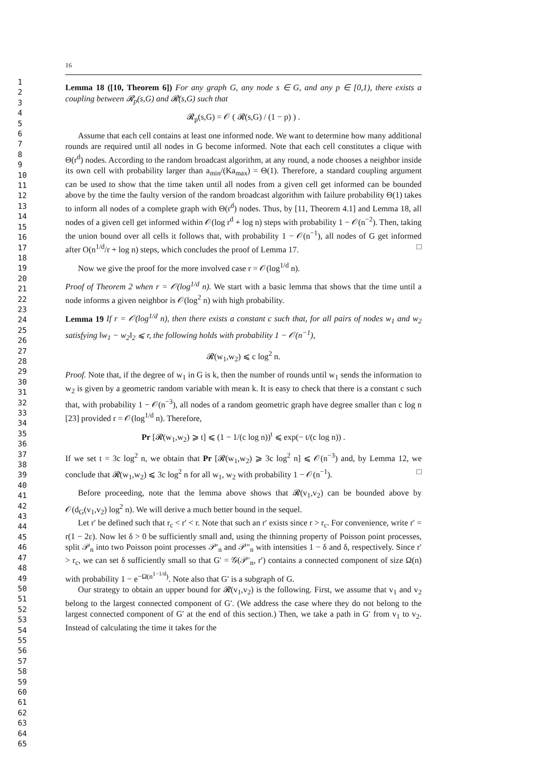1
2
3
4
5
6
7
8
9
10
11
12
13
14
15
16
17
18
19
20
21
22
23
24
25
26
27
28
29
30
31
32
33
34
35
36
37
38
39
40
41
42
43
44
45
46
47
48
49
50
51
52
53
54
55
56
57
58
59
60
61
62
63
64
65
16
Lemma 18 ([10, Theorem 6]) For any graph G, any node s ∈ G, and any p ∈ [0,1), there exists a coupling between 𝓡<sub>p</sub>(s,G) and 𝓡(s,G) such that
𝓡<sub>p</sub>(s,G) = 𝒪 ( 𝓡(s,G) / (1 − p) ) .
Assume that each cell contains at least one informed node. We want to determine how many additional rounds are required until all nodes in G become informed. Note that each cell constitutes a clique with Θ(r<sup>d</sup>) nodes. According to the random broadcast algorithm, at any round, a node chooses a neighbor inside its own cell with probability larger than a<sub>min</sub>/(Ka<sub>max</sub>) = Θ(1). Therefore, a standard coupling argument can be used to show that the time taken until all nodes from a given cell get informed can be bounded above by the time the faulty version of the random broadcast algorithm with failure probability Θ(1) takes to inform all nodes of a complete graph with Θ(r<sup>d</sup>) nodes. Thus, by [11, Theorem 4.1] and Lemma 18, all nodes of a given cell get informed within 𝒪(log r<sup>d</sup> + log n) steps with probability 1 − 𝒪(n<sup>−2</sup>). Then, taking the union bound over all cells it follows that, with probability 1 − 𝒪(n<sup>−1</sup>), all nodes of G get informed after O(n<sup>1/d</sup>/r + log n) steps, which concludes the proof of Lemma 17. □
Now we give the proof for the more involved case r = 𝒪(log<sup>1/d</sup> n).
Proof of Theorem 2 when r = 𝒪(log<sup>1/d</sup> n). We start with a basic lemma that shows that the time until a node informs a given neighbor is 𝒪(log<sup>2</sup> n) with high probability.
Lemma 19 If r = 𝒪(log<sup>1/d</sup> n), then there exists a constant c such that, for all pairs of nodes w<sub>1</sub> and w<sub>2</sub> satisfying ‖w<sub>1</sub> − w<sub>2</sub>‖<sub>2</sub> ⩽ r, the following holds with probability 1 − 𝒪(n<sup>−1</sup>),
𝓡(w<sub>1</sub>,w<sub>2</sub>) ⩽ c log<sup>2</sup> n.
Proof. Note that, if the degree of w<sub>1</sub> in G is k, then the number of rounds until w<sub>1</sub> sends the information to w<sub>2</sub> is given by a geometric random variable with mean k. It is easy to check that there is a constant c such that, with probability 1 − 𝒪(n<sup>−3</sup>), all nodes of a random geometric graph have degree smaller than c log n [23] provided r = 𝒪(log<sup>1/d</sup> n). Therefore,
Pr [𝓡(w<sub>1</sub>,w<sub>2</sub>) ⩾ t] ⩽ (1 − 1/(c log n))<sup>t</sup> ⩽ exp(− t/(c log n)) .
If we set t = 3c log<sup>2</sup> n, we obtain that Pr [𝓡(w<sub>1</sub>,w<sub>2</sub>) ⩾ 3c log<sup>2</sup> n] ⩽ 𝒪(n<sup>−3</sup>) and, by Lemma 12, we conclude that 𝓡(w<sub>1</sub>,w<sub>2</sub>) ⩽ 3c log<sup>2</sup> n for all w<sub>1</sub>, w<sub>2</sub> with probability 1 − 𝒪(n<sup>−1</sup>). □
Before proceeding, note that the lemma above shows that 𝓡(v<sub>1</sub>,v<sub>2</sub>) can be bounded above by 𝒪(d<sub>G</sub>(v<sub>1</sub>,v<sub>2</sub>) log<sup>2</sup> n). We will derive a much better bound in the sequel.
Let r′ be defined such that r<sub>c</sub> < r′ < r. Note that such an r′ exists since r > r<sub>c</sub>. For convenience, write r′ = r(1 − 2ε). Now let δ > 0 be sufficiently small and, using the thinning property of Poisson point processes, split 𝒫<sub>n</sub> into two Poisson point processes 𝒫′<sub>n</sub> and 𝒫″<sub>n</sub> with intensities 1 − δ and δ, respectively. Since r′ > r<sub>c</sub>, we can set δ sufficiently small so that G′ = 𝒢(𝒫′<sub>n</sub>, r′) contains a connected component of size Ω(n) with probability 1 − e<sup>−Ω(n<sup>1−1/d</sup>)</sup>. Note also that G′ is a subgraph of G.
Our strategy to obtain an upper bound for 𝓡(v<sub>1</sub>,v<sub>2</sub>) is the following. First, we assume that v<sub>1</sub> and v<sub>2</sub> belong to the largest connected component of G′. (We address the case where they do not belong to the largest connected component of G′ at the end of this section.) Then, we take a path in G′ from v<sub>1</sub> to v<sub>2</sub>. Instead of calculating the time it takes for the